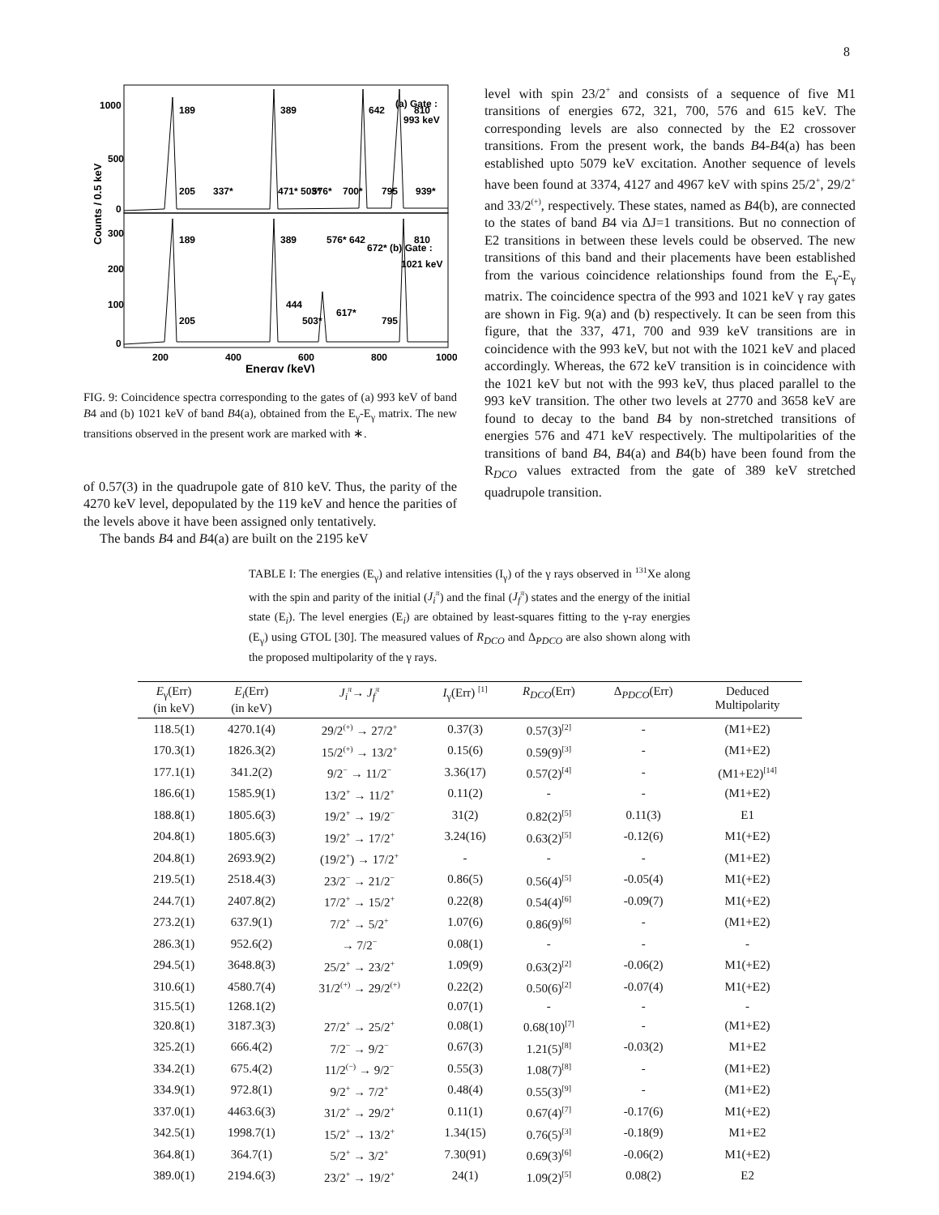8
1000
500
0
300
200
100
0
200
400
600
800
1000
Energy (keV)
Counts / 0.5 keV
(a) Gate :
993 keV
(b) Gate :
1021 keV
189
389
642
810
205
337*
471* 503*
576*
700*
795
939*
189
389
576* 642
672*
810
205
444
503*
617*
795
FIG. 9: Coincidence spectra corresponding to the gates of (a) 993 keV of band B4 and (b) 1021 keV of band B4(a), obtained from the E<sub>γ</sub>-E<sub>γ</sub> matrix. The new transitions observed in the present work are marked with ∗.
of 0.57(3) in the quadrupole gate of 810 keV. Thus, the parity of the 4270 keV level, depopulated by the 119 keV and hence the parities of the levels above it have been assigned only tentatively.
The bands B4 and B4(a) are built on the 2195 keV
level with spin 23/2<sup>+</sup> and consists of a sequence of five M1 transitions of energies 672, 321, 700, 576 and 615 keV. The corresponding levels are also connected by the E2 crossover transitions. From the present work, the bands B4-B4(a) has been established upto 5079 keV excitation. Another sequence of levels have been found at 3374, 4127 and 4967 keV with spins 25/2<sup>+</sup>, 29/2<sup>+</sup> and 33/2<sup>(+)</sup>, respectively. These states, named as B4(b), are connected to the states of band B4 via ΔJ=1 transitions. But no connection of E2 transitions in between these levels could be observed. The new transitions of this band and their placements have been established from the various coincidence relationships found from the E<sub>γ</sub>-E<sub>γ</sub> matrix. The coincidence spectra of the 993 and 1021 keV γ ray gates are shown in Fig. 9(a) and (b) respectively. It can be seen from this figure, that the 337, 471, 700 and 939 keV transitions are in coincidence with the 993 keV, but not with the 1021 keV and placed accordingly. Whereas, the 672 keV transition is in coincidence with the 1021 keV but not with the 993 keV, thus placed parallel to the 993 keV transition. The other two levels at 2770 and 3658 keV are found to decay to the band B4 by non-stretched transitions of energies 576 and 471 keV respectively. The multipolarities of the transitions of band B4, B4(a) and B4(b) have been found from the R<sub>DCO</sub> values extracted from the gate of 389 keV stretched quadrupole transition.
TABLE I: The energies (E<sub>γ</sub>) and relative intensities (I<sub>γ</sub>) of the γ rays observed in <sup>131</sup>Xe along with the spin and parity of the initial (J<sub>i</sub><sup>π</sup>) and the final (J<sub>f</sub><sup>π</sup>) states and the energy of the initial state (E<sub>i</sub>). The level energies (E<sub>i</sub>) are obtained by least-squares fitting to the γ-ray energies (E<sub>γ</sub>) using GTOL [30]. The measured values of R<sub>DCO</sub> and Δ<sub>PDCO</sub> are also shown along with the proposed multipolarity of the γ rays.
| E<sub>γ</sub>(Err) (in keV) | E<sub>i</sub> (Err) (in keV) | J<sub>i</sub><sup>π</sup> → J<sub>f</sub><sup>π</sup> | I<sub>γ</sub>(Err) <sup>[1]</sup> | R<sub>DCO</sub> (Err) | Δ<sub>PDCO</sub>(Err) | Deduced Multipolarity |
| --- | --- | --- | --- | --- | --- | --- |
| 118.5(1) | 4270.1(4) | 29/2<sup>(+)</sup> → 27/2<sup>+</sup> | 0.37(3) | 0.57(3)<sup>[2]</sup> | - | (M1+E2) |
| 170.3(1) | 1826.3(2) | 15/2<sup>(+)</sup> → 13/2<sup>+</sup> | 0.15(6) | 0.59(9)<sup>[3]</sup> | - | (M1+E2) |
| 177.1(1) | 341.2(2) | 9/2<sup>−</sup> → 11/2<sup>−</sup> | 3.36(17) | 0.57(2)<sup>[4]</sup> | - | (M1+E2)<sup>[14]</sup> |
| 186.6(1) | 1585.9(1) | 13/2<sup>+</sup> → 11/2<sup>+</sup> | 0.11(2) | - | - | (M1+E2) |
| 188.8(1) | 1805.6(3) | 19/2<sup>+</sup> → 19/2<sup>−</sup> | 31(2) | 0.82(2)<sup>[5]</sup> | 0.11(3) | E1 |
| 204.8(1) | 1805.6(3) | 19/2<sup>+</sup> → 17/2<sup>+</sup> | 3.24(16) | 0.63(2)<sup>[5]</sup> | -0.12(6) | M1(+E2) |
| 204.8(1) | 2693.9(2) | (19/2<sup>+</sup>) → 17/2<sup>+</sup> | - | - | - | (M1+E2) |
| 219.5(1) | 2518.4(3) | 23/2<sup>−</sup> → 21/2<sup>−</sup> | 0.86(5) | 0.56(4)<sup>[5]</sup> | -0.05(4) | M1(+E2) |
| 244.7(1) | 2407.8(2) | 17/2<sup>+</sup> → 15/2<sup>+</sup> | 0.22(8) | 0.54(4)<sup>[6]</sup> | -0.09(7) | M1(+E2) |
| 273.2(1) | 637.9(1) | 7/2<sup>+</sup> → 5/2<sup>+</sup> | 1.07(6) | 0.86(9)<sup>[6]</sup> | - | (M1+E2) |
| 286.3(1) | 952.6(2) | → 7/2<sup>−</sup> | 0.08(1) | - | - | - |
| 294.5(1) | 3648.8(3) | 25/2<sup>+</sup> → 23/2<sup>+</sup> | 1.09(9) | 0.63(2)<sup>[2]</sup> | -0.06(2) | M1(+E2) |
| 310.6(1) | 4580.7(4) | 31/2<sup>(+)</sup> → 29/2<sup>(+)</sup> | 0.22(2) | 0.50(6)<sup>[2]</sup> | -0.07(4) | M1(+E2) |
| 315.5(1) | 1268.1(2) | | 0.07(1) | - | - | - |
| 320.8(1) | 3187.3(3) | 27/2<sup>+</sup> → 25/2<sup>+</sup> | 0.08(1) | 0.68(10)<sup>[7]</sup> | - | (M1+E2) |
| 325.2(1) | 666.4(2) | 7/2<sup>−</sup> → 9/2<sup>−</sup> | 0.67(3) | 1.21(5)<sup>[8]</sup> | -0.03(2) | M1+E2 |
| 334.2(1) | 675.4(2) | 11/2<sup>(−)</sup> → 9/2<sup>−</sup> | 0.55(3) | 1.08(7)<sup>[8]</sup> | - | (M1+E2) |
| 334.9(1) | 972.8(1) | 9/2<sup>+</sup> → 7/2<sup>+</sup> | 0.48(4) | 0.55(3)<sup>[9]</sup> | - | (M1+E2) |
| 337.0(1) | 4463.6(3) | 31/2<sup>+</sup> → 29/2<sup>+</sup> | 0.11(1) | 0.67(4)<sup>[7]</sup> | -0.17(6) | M1(+E2) |
| 342.5(1) | 1998.7(1) | 15/2<sup>+</sup> → 13/2<sup>+</sup> | 1.34(15) | 0.76(5)<sup>[3]</sup> | -0.18(9) | M1+E2 |
| 364.8(1) | 364.7(1) | 5/2<sup>+</sup> → 3/2<sup>+</sup> | 7.30(91) | 0.69(3)<sup>[6]</sup> | -0.06(2) | M1(+E2) |
| 389.0(1) | 2194.6(3) | 23/2<sup>+</sup> → 19/2<sup>+</sup> | 24(1) | 1.09(2)<sup>[5]</sup> | 0.08(2) | E2 |